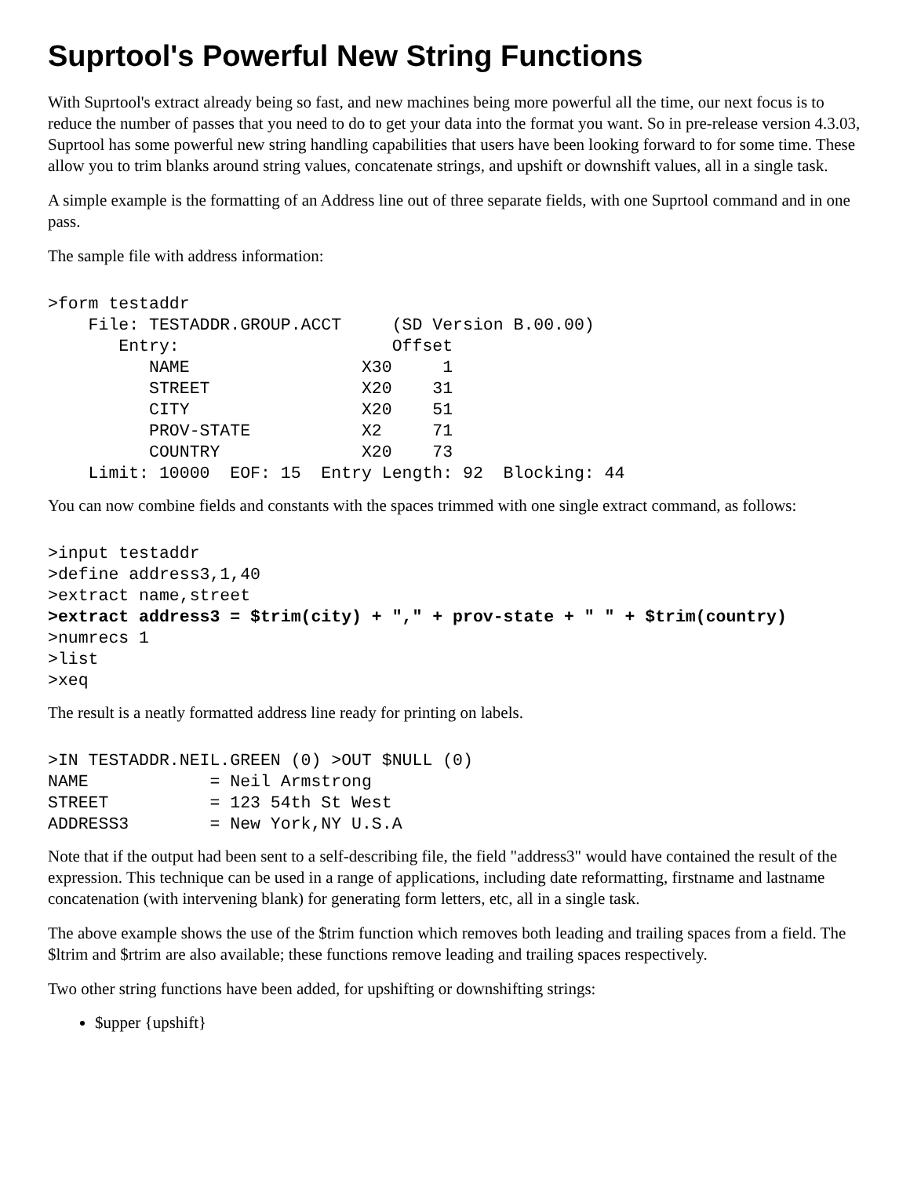Suprtool's Powerful New String Functions
With Suprtool's extract already being so fast, and new machines being more powerful all the time, our next focus is to reduce the number of passes that you need to do to get your data into the format you want. So in pre-release version 4.3.03, Suprtool has some powerful new string handling capabilities that users have been looking forward to for some time. These allow you to trim blanks around string values, concatenate strings, and upshift or downshift values, all in a single task.
A simple example is the formatting of an Address line out of three separate fields, with one Suprtool command and in one pass.
The sample file with address information:
>form testaddr
    File: TESTADDR.GROUP.ACCT     (SD Version B.00.00)
       Entry:                     Offset
          NAME                 X30     1
          STREET               X20    31
          CITY                 X20    51
          PROV-STATE           X2     71
          COUNTRY              X20    73
    Limit: 10000  EOF: 15  Entry Length: 92  Blocking: 44
You can now combine fields and constants with the spaces trimmed with one single extract command, as follows:
>input testaddr
>define address3,1,40
>extract name,street
>extract address3 = $trim(city) + "," + prov-state + " " + $trim(country)
>numrecs 1
>list
>xeq
The result is a neatly formatted address line ready for printing on labels.
>IN TESTADDR.NEIL.GREEN (0) >OUT $NULL (0)
NAME            = Neil Armstrong
STREET          = 123 54th St West
ADDRESS3        = New York,NY U.S.A
Note that if the output had been sent to a self-describing file, the field "address3" would have contained the result of the expression. This technique can be used in a range of applications, including date reformatting, firstname and lastname concatenation (with intervening blank) for generating form letters, etc, all in a single task.
The above example shows the use of the $trim function which removes both leading and trailing spaces from a field. The $ltrim and $rtrim are also available; these functions remove leading and trailing spaces respectively.
Two other string functions have been added, for upshifting or downshifting strings:
$upper {upshift}